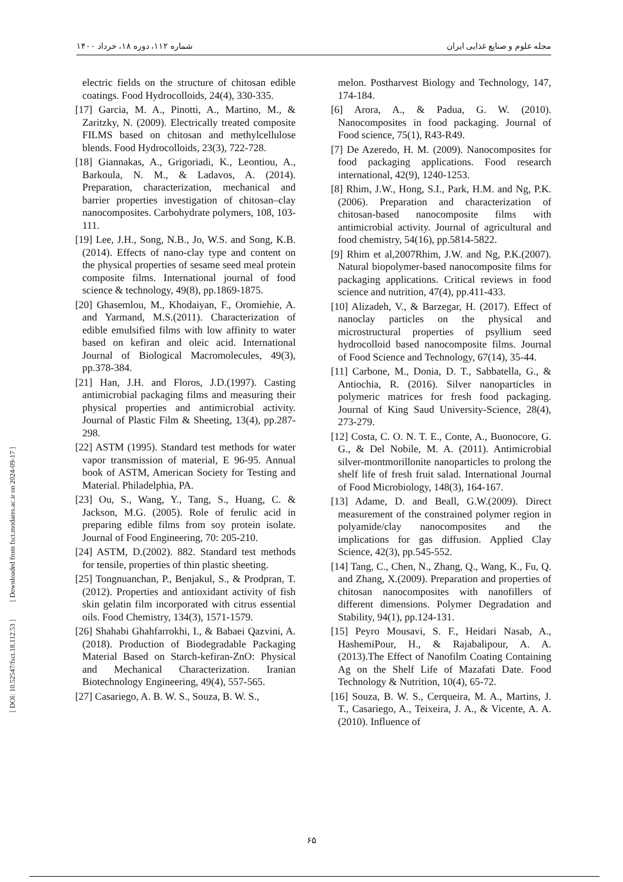شماره ۱۱۲، دوره ۱۸، خرداد ۱۴۰۰ مجله علوم و صنایع غذایی ایران
[ DOI: 10.52547/fsct.18.112.53 ] [ Downloaded from fsct.modares.ac.ir on 2024-09-17 ]
electric fields on the structure of chitosan edible coatings. Food Hydrocolloids, 24(4), 330-335.
[17] Garcia, M. A., Pinotti, A., Martino, M., & Zaritzky, N. (2009). Electrically treated composite FILMS based on chitosan and methylcellulose blends. Food Hydrocolloids, 23(3), 722-728.
[18] Giannakas, A., Grigoriadi, K., Leontiou, A., Barkoula, N. M., & Ladavos, A. (2014). Preparation, characterization, mechanical and barrier properties investigation of chitosan–clay nanocomposites. Carbohydrate polymers, 108, 103-111.
[19] Lee, J.H., Song, N.B., Jo, W.S. and Song, K.B.(2014). Effects of nano‐clay type and content on the physical properties of sesame seed meal protein composite films. International journal of food science & technology, 49(8), pp.1869-1875.
[20] Ghasemlou, M., Khodaiyan, F., Oromiehie, A. and Yarmand, M.S.(2011). Characterization of edible emulsified films with low affinity to water based on kefiran and oleic acid. International Journal of Biological Macromolecules, 49(3), pp.378-384.
[21] Han, J.H. and Floros, J.D.(1997). Casting antimicrobial packaging films and measuring their physical properties and antimicrobial activity. Journal of Plastic Film & Sheeting, 13(4), pp.287-298.
[22] ASTM (1995). Standard test methods for water vapor transmission of material, E 96-95. Annual book of ASTM, American Society for Testing and Material. Philadelphia, PA.
[23] Ou, S., Wang, Y., Tang, S., Huang, C. & Jackson, M.G. (2005). Role of ferulic acid in preparing edible films from soy protein isolate. Journal of Food Engineering, 70: 205-210.
[24] ASTM, D.(2002). 882. Standard test methods for tensile, properties of thin plastic sheeting.
[25] Tongnuanchan, P., Benjakul, S., & Prodpran, T. (2012). Properties and antioxidant activity of fish skin gelatin film incorporated with citrus essential oils. Food Chemistry, 134(3), 1571-1579.
[26] Shahabi Ghahfarrokhi, I., & Babaei Qazvini, A. (2018). Production of Biodegradable Packaging Material Based on Starch-kefiran-ZnO: Physical and Mechanical Characterization. Iranian Biotechnology Engineering, 49(4), 557-565.
[27] Casariego, A. B. W. S., Souza, B. W. S.,
melon. Postharvest Biology and Technology, 147, 174-184.
[6] Arora, A., & Padua, G. W. (2010). Nanocomposites in food packaging. Journal of Food science, 75(1), R43-R49.
[7] De Azeredo, H. M. (2009). Nanocomposites for food packaging applications. Food research international, 42(9), 1240-1253.
[8] Rhim, J.W., Hong, S.I., Park, H.M. and Ng, P.K.(2006). Preparation and characterization of chitosan-based nanocomposite films with antimicrobial activity. Journal of agricultural and food chemistry, 54(16), pp.5814-5822.
[9] Rhim et al,2007Rhim, J.W. and Ng, P.K.(2007). Natural biopolymer-based nanocomposite films for packaging applications. Critical reviews in food science and nutrition, 47(4), pp.411-433.
[10] Alizadeh, V., & Barzegar, H. (2017). Effect of nanoclay particles on the physical and microstructural properties of psyllium seed hydrocolloid based nanocomposite films. Journal of Food Science and Technology, 67(14), 35-44.
[11] Carbone, M., Donia, D. T., Sabbatella, G., & Antiochia, R. (2016). Silver nanoparticles in polymeric matrices for fresh food packaging. Journal of King Saud University-Science, 28(4), 273-279.
[12] Costa, C. O. N. T. E., Conte, A., Buonocore, G. G., & Del Nobile, M. A. (2011). Antimicrobial silver-montmorillonite nanoparticles to prolong the shelf life of fresh fruit salad. International Journal of Food Microbiology, 148(3), 164-167.
[13] Adame, D. and Beall, G.W.(2009). Direct measurement of the constrained polymer region in polyamide/clay nanocomposites and the implications for gas diffusion. Applied Clay Science, 42(3), pp.545-552.
[14] Tang, C., Chen, N., Zhang, Q., Wang, K., Fu, Q. and Zhang, X.(2009). Preparation and properties of chitosan nanocomposites with nanofillers of different dimensions. Polymer Degradation and Stability, 94(1), pp.124-131.
[15] Peyro Mousavi, S. F., Heidari Nasab, A., HashemiPour, H., & Rajabalipour, A. A. (2013).The Effect of Nanofilm Coating Containing Ag on the Shelf Life of Mazafati Date. Food Technology & Nutrition, 10(4), 65-72.
[16] Souza, B. W. S., Cerqueira, M. A., Martins, J. T., Casariego, A., Teixeira, J. A., & Vicente, A. A. (2010). Influence of
۶۵